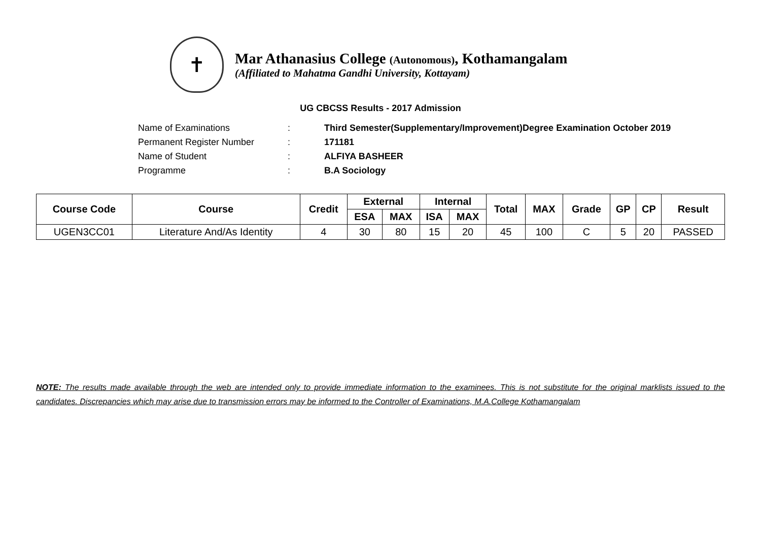✝
Mar Athanasius College (Autonomous), Kothamangalam
(Affiliated to Mahatma Gandhi University, Kottayam)
UG CBCSS Results - 2017 Admission
Name of Examinations: Third Semester(Supplementary/Improvement)Degree Examination October 2019
Permanent Register Number: 171181
Name of Student: ALFIYA BASHEER
Programme: B.A Sociology
| Course Code | Course | Credit | External | | Internal | | Total | MAX | Grade | GP | CP | Result |
| --- | --- | --- | --- | --- | --- | --- | --- | --- | --- | --- | --- | --- |
| | | | ESA | MAX | ISA | MAX | | | | | | |
| UGEN3CC01 | Literature And/As Identity | 4 | 30 | 80 | 15 | 20 | 45 | 100 | C | 5 | 20 | PASSED |
NOTE: The results made available through the web are intended only to provide immediate information to the examinees. This is not substitute for the original marklists issued to the candidates. Discrepancies which may arise due to transmission errors may be informed to the Controller of Examinations, M.A.College Kothamangalam